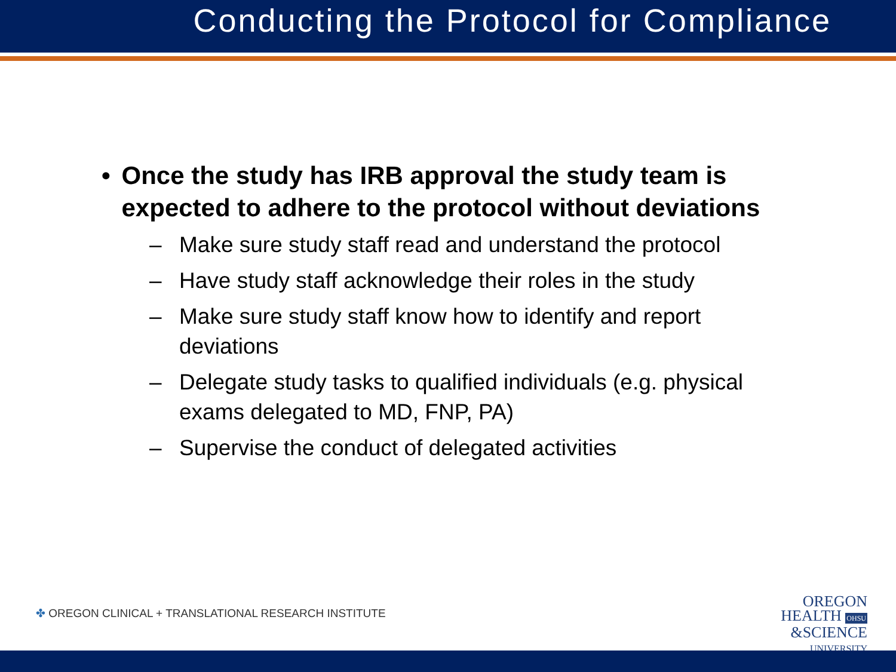Conducting the Protocol for Compliance
• Once the study has IRB approval the study team is expected to adhere to the protocol without deviations
– Make sure study staff read and understand the protocol
– Have study staff acknowledge their roles in the study
– Make sure study staff know how to identify and report deviations
– Delegate study tasks to qualified individuals (e.g. physical exams delegated to MD, FNP, PA)
– Supervise the conduct of delegated activities
✤ OREGON CLINICAL + TRANSLATIONAL RESEARCH INSTITUTE
OREGON
HEALTH OHSU
&SCIENCE
UNIVERSITY